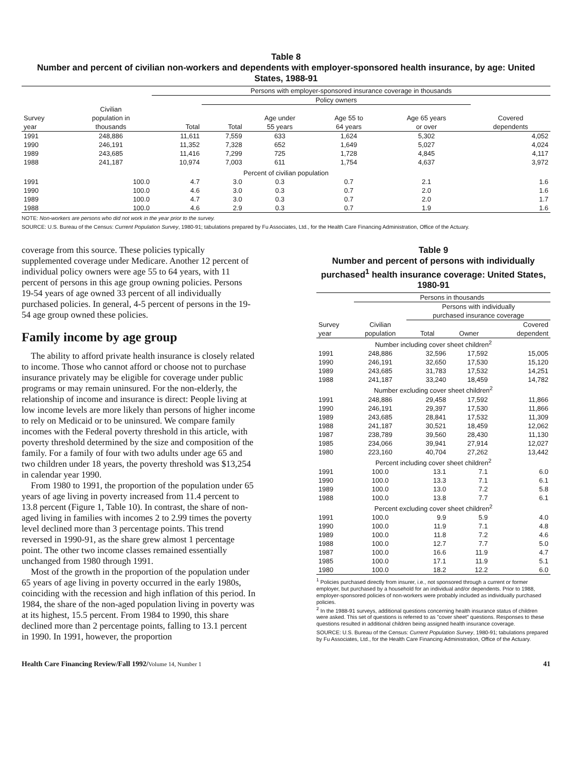Table 8
Number and percent of civilian non-workers and dependents with employer-sponsored health insurance, by age: United States, 1988-91
| | | Persons with employer-sponsored insurance coverage in thousands | | | | | |
| --- | --- | --- | --- | --- | --- | --- | --- |
| | | | Policy owners | | | | |
| Survey year | Civilian population in thousands | Total | Total | Age under 55 years | Age 55 to 64 years | Age 65 years or over | Covered dependents |
| 1991 | 248,886 | 11,611 | 7,559 | 633 | 1,624 | 5,302 | 4,052 |
| 1990 | 246,191 | 11,352 | 7,328 | 652 | 1,649 | 5,027 | 4,024 |
| 1989 | 243,685 | 11,416 | 7,299 | 725 | 1,728 | 4,845 | 4,117 |
| 1988 | 241,187 | 10,974 | 7,003 | 611 | 1,754 | 4,637 | 3,972 |
| Percent of civilian population | | | | | | | |
| 1991 | 100.0 | 4.7 | 3.0 | 0.3 | 0.7 | 2.1 | 1.6 |
| 1990 | 100.0 | 4.6 | 3.0 | 0.3 | 0.7 | 2.0 | 1.6 |
| 1989 | 100.0 | 4.7 | 3.0 | 0.3 | 0.7 | 2.0 | 1.7 |
| 1988 | 100.0 | 4.6 | 2.9 | 0.3 | 0.7 | 1.9 | 1.6 |
NOTE: Non-workers are persons who did not work in the year prior to the survey.
SOURCE: U.S. Bureau of the Census: Current Population Survey, 1980-91; tabulations prepared by Fu Associates, Ltd., for the Health Care Financing Administration, Office of the Actuary.
coverage from this source. These policies typically supplemented coverage under Medicare. Another 12 percent of individual policy owners were age 55 to 64 years, with 11 percent of persons in this age group owning policies. Persons 19-54 years of age owned 33 percent of all individually purchased policies. In general, 4-5 percent of persons in the 19-54 age group owned these policies.
Family income by age group
The ability to afford private health insurance is closely related to income. Those who cannot afford or choose not to purchase insurance privately may be eligible for coverage under public programs or may remain uninsured. For the non-elderly, the relationship of income and insurance is direct: People living at low income levels are more likely than persons of higher income to rely on Medicaid or to be uninsured. We compare family incomes with the Federal poverty threshold in this article, with poverty threshold determined by the size and composition of the family. For a family of four with two adults under age 65 and two children under 18 years, the poverty threshold was $13,254 in calendar year 1990.
From 1980 to 1991, the proportion of the population under 65 years of age living in poverty increased from 11.4 percent to 13.8 percent (Figure 1, Table 10). In contrast, the share of non-aged living in families with incomes 2 to 2.99 times the poverty level declined more than 3 percentage points. This trend reversed in 1990-91, as the share grew almost 1 percentage point. The other two income classes remained essentially unchanged from 1980 through 1991.
Most of the growth in the proportion of the population under 65 years of age living in poverty occurred in the early 1980s, coinciding with the recession and high inflation of this period. In 1984, the share of the non-aged population living in poverty was at its highest, 15.5 percent. From 1984 to 1990, this share declined more than 2 percentage points, falling to 13.1 percent in 1990. In 1991, however, the proportion
Table 9
Number and percent of persons with individually purchased<sup>1</sup> health insurance coverage: United States, 1980-91
| | Persons in thousands | | | |
| --- | --- | --- | --- | --- |
| | | Persons with individually purchased insurance coverage | | |
| Survey year | Civilian population | Total | Owner | Covered dependent |
| Number including cover sheet children<sup>2</sup> | | | | |
| 1991 | 248,886 | 32,596 | 17,592 | 15,005 |
| 1990 | 246,191 | 32,650 | 17,530 | 15,120 |
| 1989 | 243,685 | 31,783 | 17,532 | 14,251 |
| 1988 | 241,187 | 33,240 | 18,459 | 14,782 |
| Number excluding cover sheet children<sup>2</sup> | | | | |
| 1991 | 248,886 | 29,458 | 17,592 | 11,866 |
| 1990 | 246,191 | 29,397 | 17,530 | 11,866 |
| 1989 | 243,685 | 28,841 | 17,532 | 11,309 |
| 1988 | 241,187 | 30,521 | 18,459 | 12,062 |
| 1987 | 238,789 | 39,560 | 28,430 | 11,130 |
| 1985 | 234,066 | 39,941 | 27,914 | 12,027 |
| 1980 | 223,160 | 40,704 | 27,262 | 13,442 |
| Percent including cover sheet children<sup>2</sup> | | | | |
| 1991 | 100.0 | 13.1 | 7.1 | 6.0 |
| 1990 | 100.0 | 13.3 | 7.1 | 6.1 |
| 1989 | 100.0 | 13.0 | 7.2 | 5.8 |
| 1988 | 100.0 | 13.8 | 7.7 | 6.1 |
| Percent excluding cover sheet children<sup>2</sup> | | | | |
| 1991 | 100.0 | 9.9 | 5.9 | 4.0 |
| 1990 | 100.0 | 11.9 | 7.1 | 4.8 |
| 1989 | 100.0 | 11.8 | 7.2 | 4.6 |
| 1988 | 100.0 | 12.7 | 7.7 | 5.0 |
| 1987 | 100.0 | 16.6 | 11.9 | 4.7 |
| 1985 | 100.0 | 17.1 | 11.9 | 5.1 |
| 1980 | 100.0 | 18.2 | 12.2 | 6.0 |
<sup>1</sup> Policies purchased directly from insurer, i.e., not sponsored through a current or former employer, but purchased by a household for an individual and/or dependents. Prior to 1988, employer-sponsored policies of non-workers were probably included as individually purchased policies.
<sup>2</sup> In the 1988-91 surveys, additional questions concerning health insurance status of children were asked. This set of questions is referred to as "cover sheet" questions. Responses to these questions resulted in additional children being assigned health insurance coverage.
SOURCE: U.S. Bureau of the Census: Current Population Survey, 1980-91; tabulations prepared by Fu Associates, Ltd., for the Health Care Financing Administration, Office of the Actuary.
Health Care Financing Review/Fall 1992/Volume 14, Number 1 41